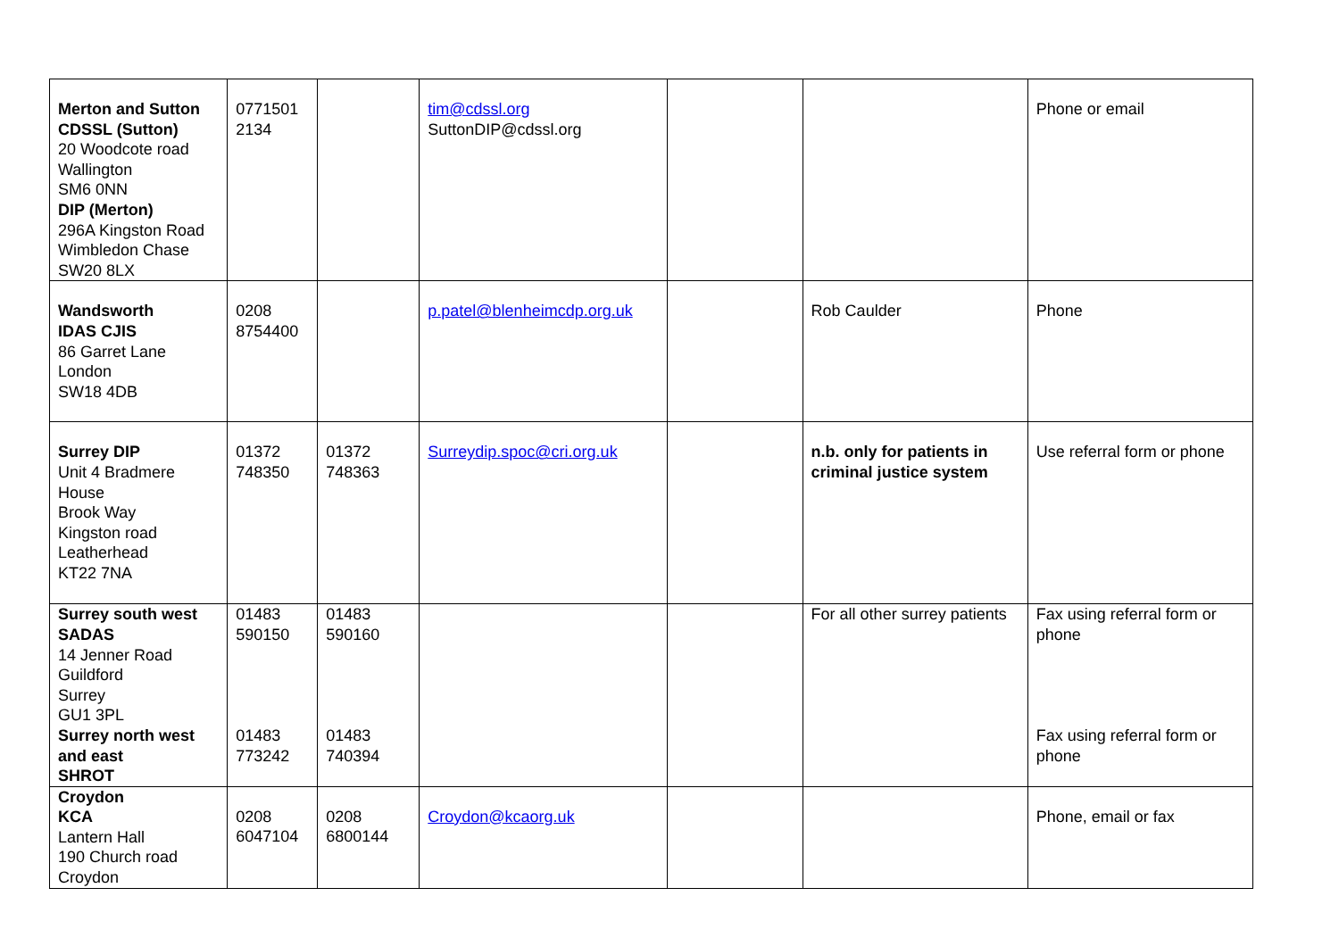| Merton and Sutton CDSSL (Sutton) 20 Woodcote road Wallington SM6 0NN DIP (Merton) 296A Kingston Road Wimbledon Chase SW20 8LX | 0771501 2134 | | tim@cdssl.org SuttonDIP@cdssl.org | | | Phone or email |
| Wandsworth IDAS CJIS 86 Garret Lane London SW18 4DB | 0208 8754400 | | p.patel@blenheimcdp.org.uk | | Rob Caulder | Phone |
| Surrey DIP Unit 4 Bradmere House Brook Way Kingston road Leatherhead KT22 7NA | 01372 748350 | 01372 748363 | Surreydip.spoc@cri.org.uk | | n.b. only for patients in criminal justice system | Use referral form or phone |
| Surrey south west SADAS 14 Jenner Road Guildford Surrey GU1 3PL Surrey north west and east SHROT | 01483 590150 01483 773242 | 01483 590160 01483 740394 | | | For all other surrey patients | Fax using referral form or phone Fax using referral form or phone |
| Croydon KCA Lantern Hall 190 Church road Croydon | 0208 6047104 | 0208 6800144 | Croydon@kcaorg.uk | | | Phone, email or fax |